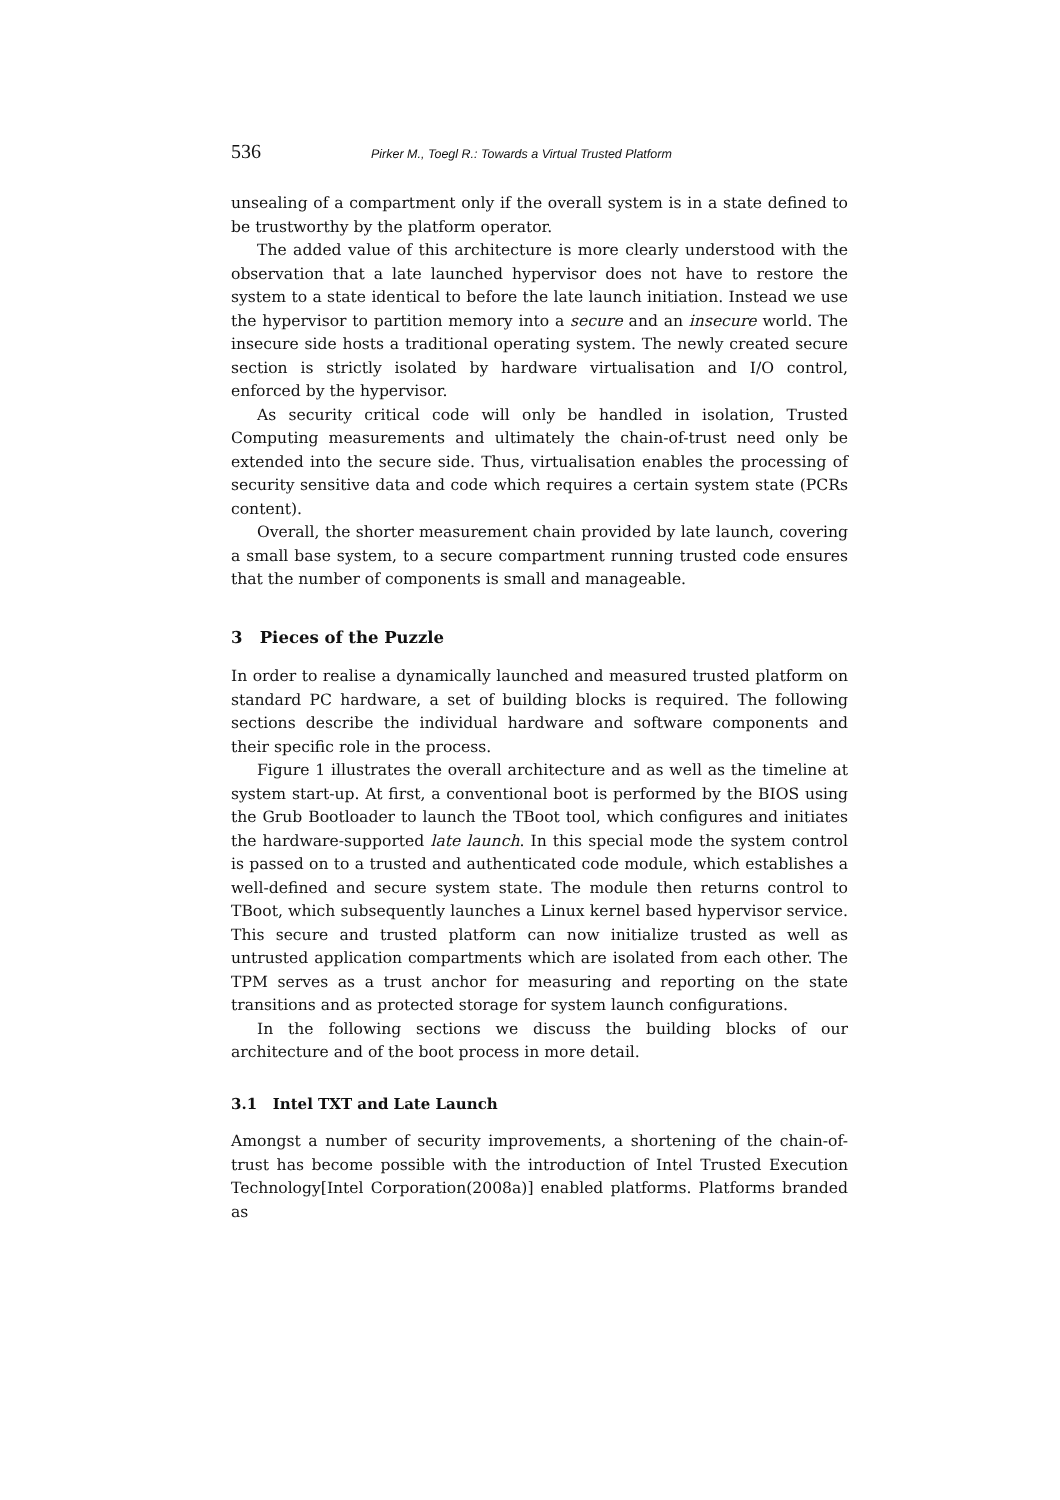536 Pirker M., Toegl R.: Towards a Virtual Trusted Platform
unsealing of a compartment only if the overall system is in a state defined to be trustworthy by the platform operator.
The added value of this architecture is more clearly understood with the observation that a late launched hypervisor does not have to restore the system to a state identical to before the late launch initiation. Instead we use the hypervisor to partition memory into a secure and an insecure world. The insecure side hosts a traditional operating system. The newly created secure section is strictly isolated by hardware virtualisation and I/O control, enforced by the hypervisor.
As security critical code will only be handled in isolation, Trusted Computing measurements and ultimately the chain-of-trust need only be extended into the secure side. Thus, virtualisation enables the processing of security sensitive data and code which requires a certain system state (PCRs content).
Overall, the shorter measurement chain provided by late launch, covering a small base system, to a secure compartment running trusted code ensures that the number of components is small and manageable.
3 Pieces of the Puzzle
In order to realise a dynamically launched and measured trusted platform on standard PC hardware, a set of building blocks is required. The following sections describe the individual hardware and software components and their specific role in the process.
Figure 1 illustrates the overall architecture and as well as the timeline at system start-up. At first, a conventional boot is performed by the BIOS using the Grub Bootloader to launch the TBoot tool, which configures and initiates the hardware-supported late launch. In this special mode the system control is passed on to a trusted and authenticated code module, which establishes a well-defined and secure system state. The module then returns control to TBoot, which subsequently launches a Linux kernel based hypervisor service. This secure and trusted platform can now initialize trusted as well as untrusted application compartments which are isolated from each other. The TPM serves as a trust anchor for measuring and reporting on the state transitions and as protected storage for system launch configurations.
In the following sections we discuss the building blocks of our architecture and of the boot process in more detail.
3.1 Intel TXT and Late Launch
Amongst a number of security improvements, a shortening of the chain-of-trust has become possible with the introduction of Intel Trusted Execution Technology[Intel Corporation(2008a)] enabled platforms. Platforms branded as